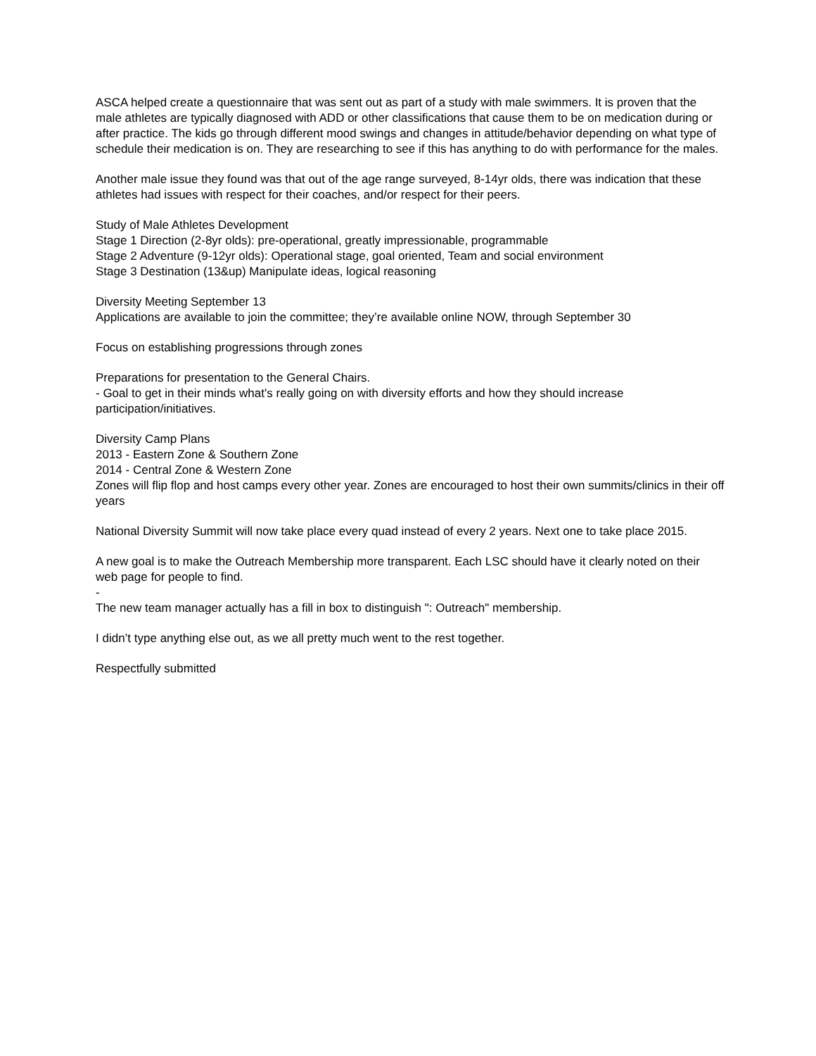ASCA helped create a questionnaire that was sent out as part of a study with male swimmers. It is proven that the male athletes are typically diagnosed with ADD or other classifications that cause them to be on medication during or after practice. The kids go through different mood swings and changes in attitude/behavior depending on what type of schedule their medication is on. They are researching to see if this has anything to do with performance for the males.
Another male issue they found was that out of the age range surveyed, 8-14yr olds, there was indication that these athletes had issues with respect for their coaches, and/or respect for their peers.
Study of Male Athletes Development
Stage 1 Direction (2-8yr olds): pre-operational, greatly impressionable, programmable
Stage 2 Adventure (9-12yr olds): Operational stage, goal oriented, Team and social environment
Stage 3 Destination (13&up) Manipulate ideas, logical reasoning
Diversity Meeting September 13
Applications are available to join the committee; they’re available online NOW, through September 30
Focus on establishing progressions through zones
Preparations for presentation to the General Chairs.
- Goal to get in their minds what's really going on with diversity efforts and how they should increase participation/initiatives.
Diversity Camp Plans
2013 - Eastern Zone & Southern Zone
2014 - Central Zone & Western Zone
Zones will flip flop and host camps every other year. Zones are encouraged to host their own summits/clinics in their off years
National Diversity Summit will now take place every quad instead of every 2 years. Next one to take place 2015.
A new goal is to make the Outreach Membership more transparent. Each LSC should have it clearly noted on their web page for people to find.
-
The new team manager actually has a fill in box to distinguish ": Outreach" membership.
I didn’t type anything else out, as we all pretty much went to the rest together.
Respectfully submitted